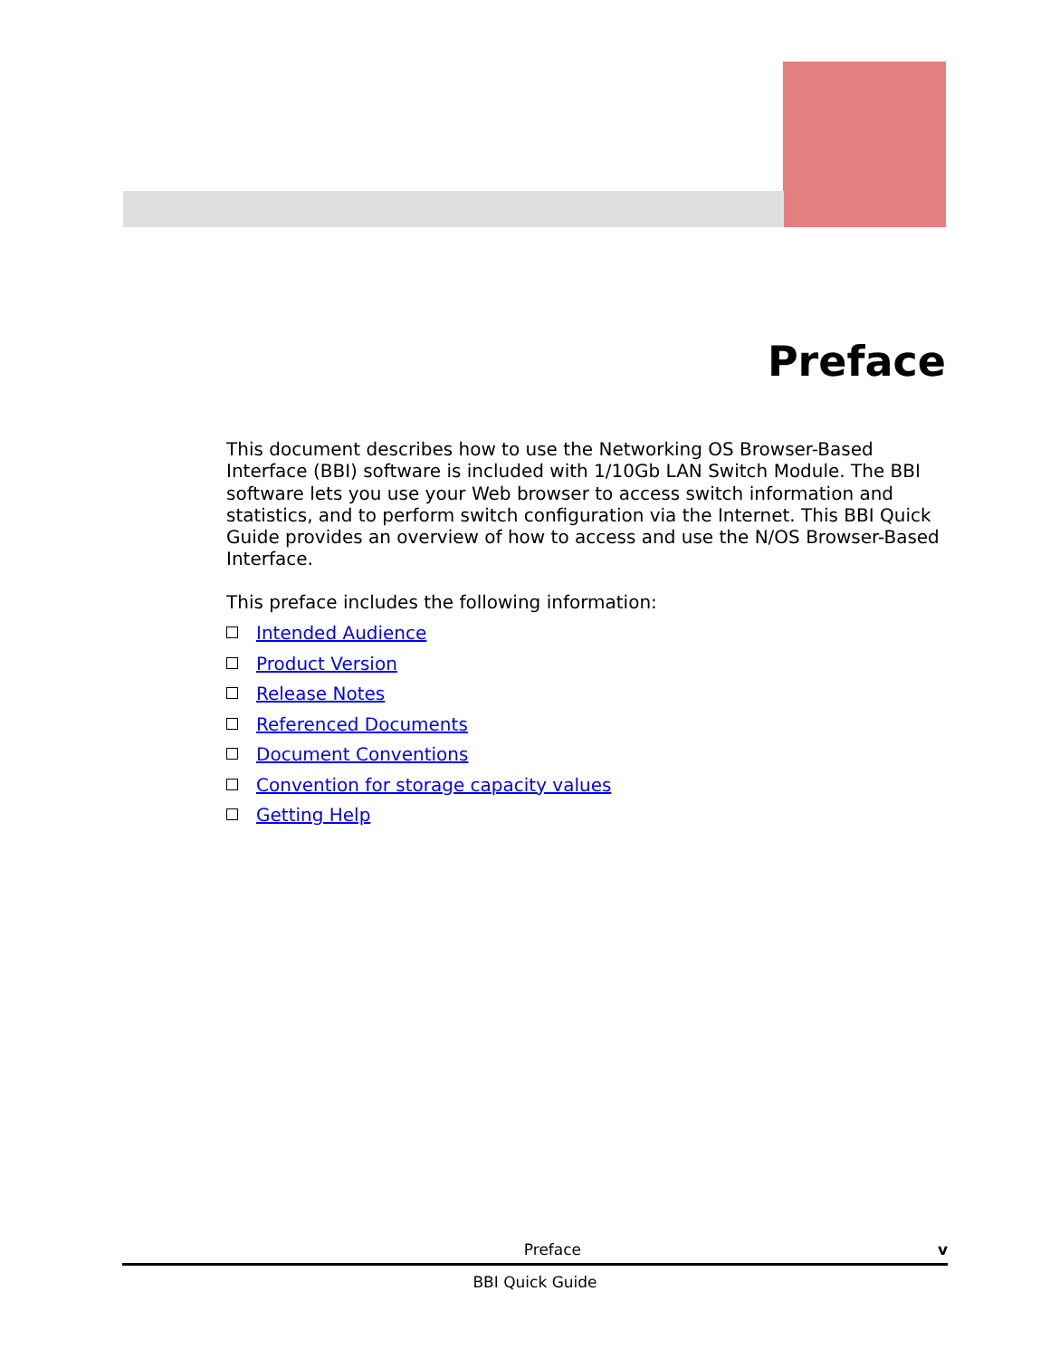Preface
This document describes how to use the Networking OS Browser-Based Interface (BBI) software is included with 1/10Gb LAN Switch Module. The BBI software lets you use your Web browser to access switch information and statistics, and to perform switch configuration via the Internet. This BBI Quick Guide provides an overview of how to access and use the N/OS Browser-Based Interface.
This preface includes the following information:
Intended Audience
Product Version
Release Notes
Referenced Documents
Document Conventions
Convention for storage capacity values
Getting Help
Preface v
BBI Quick Guide